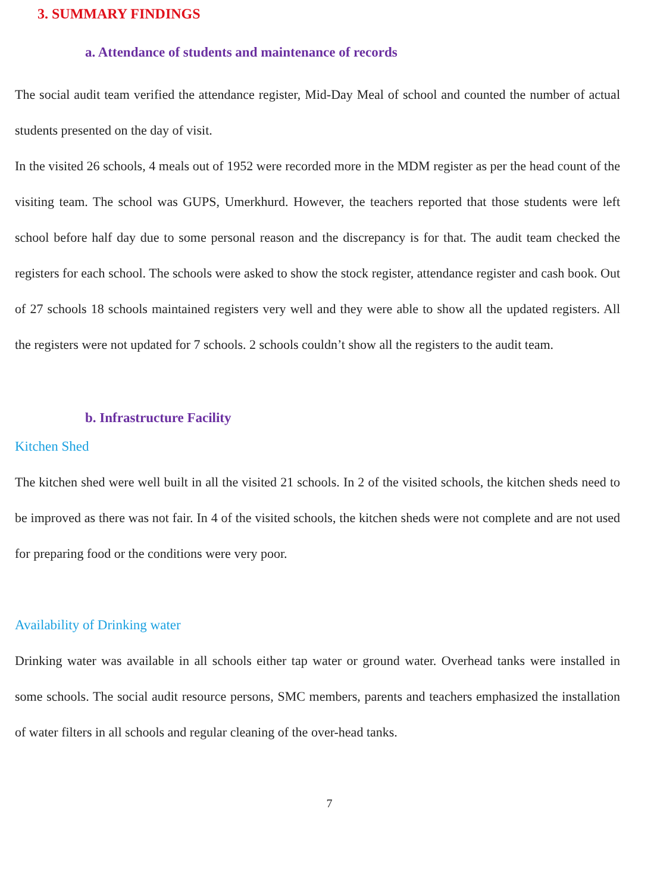3. SUMMARY FINDINGS
a. Attendance of students and maintenance of records
The social audit team verified the attendance register, Mid-Day Meal of school and counted the number of actual students presented on the day of visit.
In the visited 26 schools, 4 meals out of 1952 were recorded more in the MDM register as per the head count of the visiting team. The school was GUPS, Umerkhurd. However, the teachers reported that those students were left school before half day due to some personal reason and the discrepancy is for that. The audit team checked the registers for each school. The schools were asked to show the stock register, attendance register and cash book. Out of 27 schools 18 schools maintained registers very well and they were able to show all the updated registers. All the registers were not updated for 7 schools. 2 schools couldn’t show all the registers to the audit team.
b. Infrastructure Facility
Kitchen Shed
The kitchen shed were well built in all the visited 21 schools. In 2 of the visited schools, the kitchen sheds need to be improved as there was not fair. In 4 of the visited schools, the kitchen sheds were not complete and are not used for preparing food or the conditions were very poor.
Availability of Drinking water
Drinking water was available in all schools either tap water or ground water. Overhead tanks were installed in some schools. The social audit resource persons, SMC members, parents and teachers emphasized the installation of water filters in all schools and regular cleaning of the over-head tanks.
7